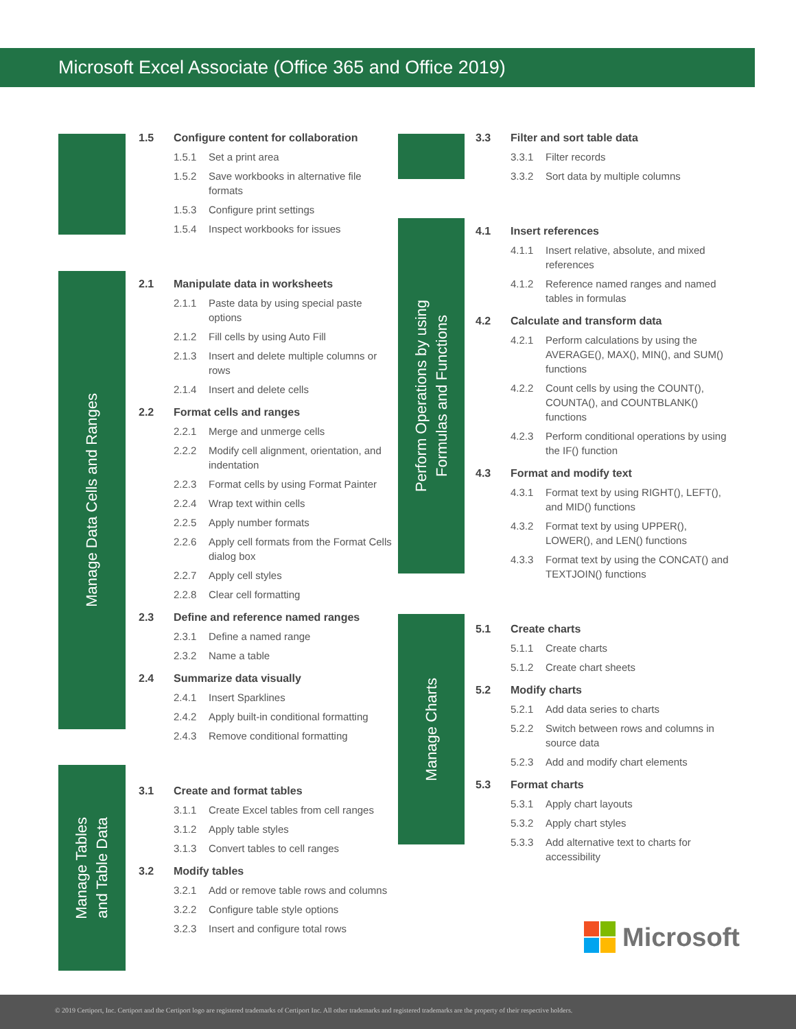Microsoft Excel Associate (Office 365 and Office 2019)
Manage Data Cells and Ranges
Manage Tables
and Table Data
Perform Operations by using
Formulas and Functions
Manage Charts
1.5 Configure content for collaboration
1.5.1 Set a print area
1.5.2 Save workbooks in alternative file formats
1.5.3 Configure print settings
1.5.4 Inspect workbooks for issues
2.1 Manipulate data in worksheets
2.1.1 Paste data by using special paste options
2.1.2 Fill cells by using Auto Fill
2.1.3 Insert and delete multiple columns or rows
2.1.4 Insert and delete cells
2.2 Format cells and ranges
2.2.1 Merge and unmerge cells
2.2.2 Modify cell alignment, orientation, and indentation
2.2.3 Format cells by using Format Painter
2.2.4 Wrap text within cells
2.2.5 Apply number formats
2.2.6 Apply cell formats from the Format Cells dialog box
2.2.7 Apply cell styles
2.2.8 Clear cell formatting
2.3 Define and reference named ranges
2.3.1 Define a named range
2.3.2 Name a table
2.4 Summarize data visually
2.4.1 Insert Sparklines
2.4.2 Apply built-in conditional formatting
2.4.3 Remove conditional formatting
3.1 Create and format tables
3.1.1 Create Excel tables from cell ranges
3.1.2 Apply table styles
3.1.3 Convert tables to cell ranges
3.2 Modify tables
3.2.1 Add or remove table rows and columns
3.2.2 Configure table style options
3.2.3 Insert and configure total rows
3.3 Filter and sort table data
3.3.1 Filter records
3.3.2 Sort data by multiple columns
4.1 Insert references
4.1.1 Insert relative, absolute, and mixed references
4.1.2 Reference named ranges and named tables in formulas
4.2 Calculate and transform data
4.2.1 Perform calculations by using the AVERAGE(), MAX(), MIN(), and SUM() functions
4.2.2 Count cells by using the COUNT(), COUNTA(), and COUNTBLANK() functions
4.2.3 Perform conditional operations by using the IF() function
4.3 Format and modify text
4.3.1 Format text by using RIGHT(), LEFT(), and MID() functions
4.3.2 Format text by using UPPER(), LOWER(), and LEN() functions
4.3.3 Format text by using the CONCAT() and TEXTJOIN() functions
5.1 Create charts
5.1.1 Create charts
5.1.2 Create chart sheets
5.2 Modify charts
5.2.1 Add data series to charts
5.2.2 Switch between rows and columns in source data
5.2.3 Add and modify chart elements
5.3 Format charts
5.3.1 Apply chart layouts
5.3.2 Apply chart styles
5.3.3 Add alternative text to charts for accessibility
Microsoft
© 2019 Certiport, Inc. Certiport and the Certiport logo are registered trademarks of Certiport Inc. All other trademarks and registered trademarks are the property of their respective holders.